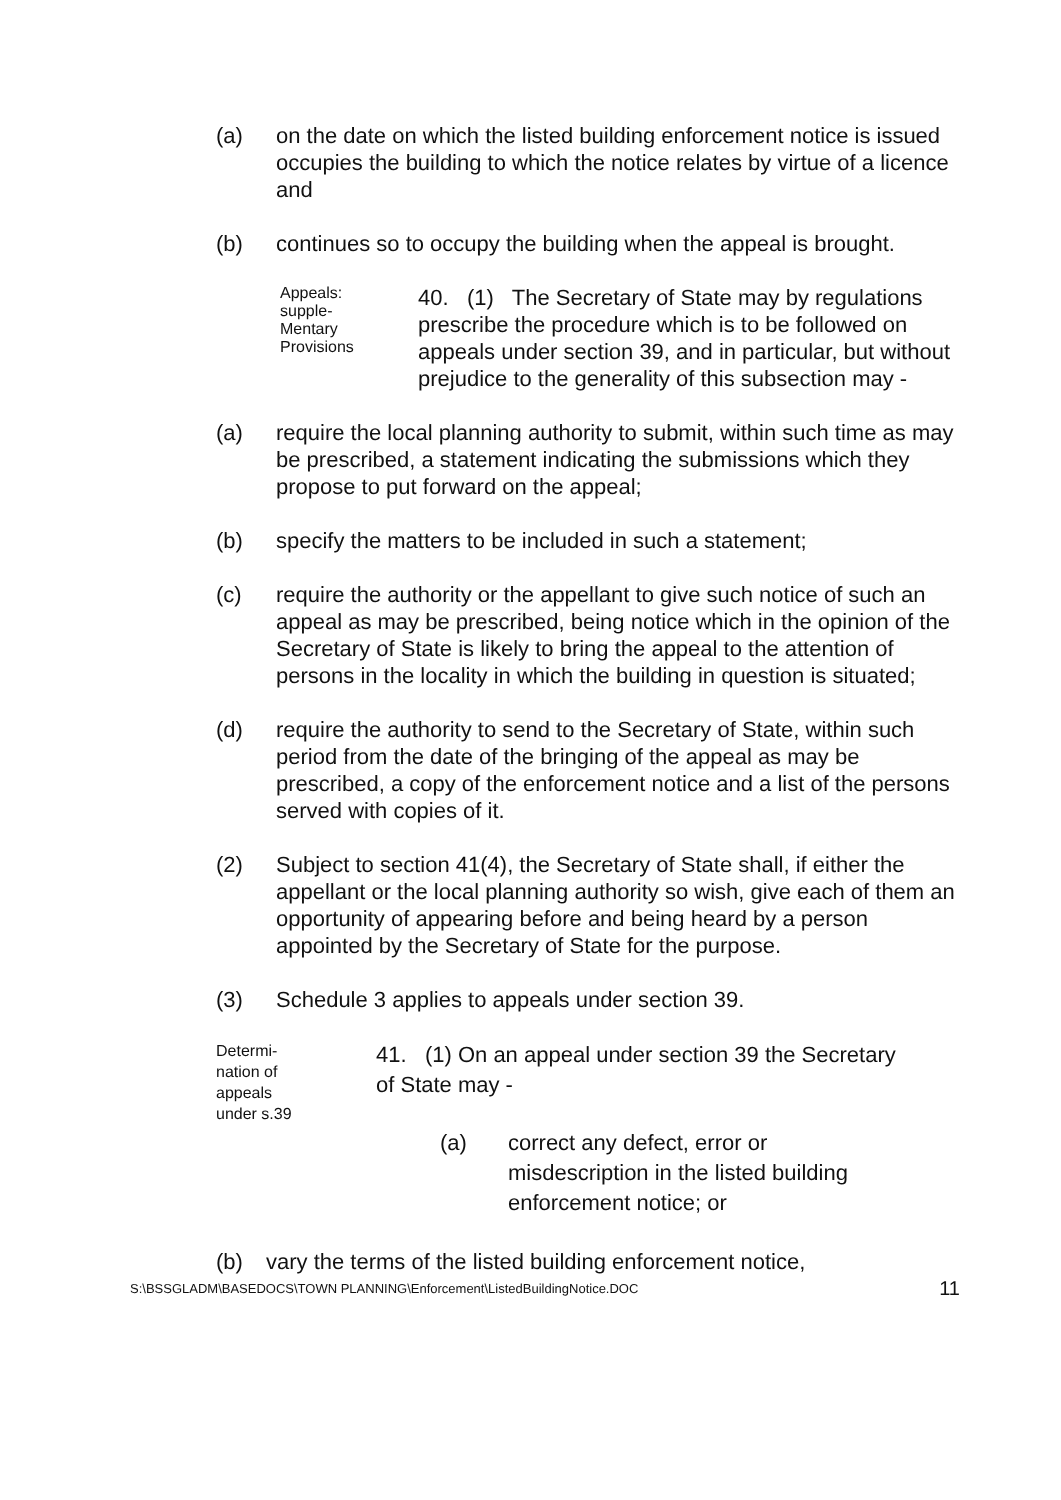(a) on the date on which the listed building enforcement notice is issued occupies the building to which the notice relates by virtue of a licence and
(b) continues so to occupy the building when the appeal is brought.
Appeals:
supple-
Mentary
Provisions
40. (1) The Secretary of State may by regulations prescribe the procedure which is to be followed on appeals under section 39, and in particular, but without prejudice to the generality of this subsection may -
(a) require the local planning authority to submit, within such time as may be prescribed, a statement indicating the submissions which they propose to put forward on the appeal;
(b) specify the matters to be included in such a statement;
(c) require the authority or the appellant to give such notice of such an appeal as may be prescribed, being notice which in the opinion of the Secretary of State is likely to bring the appeal to the attention of persons in the locality in which the building in question is situated;
(d) require the authority to send to the Secretary of State, within such period from the date of the bringing of the appeal as may be prescribed, a copy of the enforcement notice and a list of the persons served with copies of it.
(2) Subject to section 41(4), the Secretary of State shall, if either the appellant or the local planning authority so wish, give each of them an opportunity of appearing before and being heard by a person appointed by the Secretary of State for the purpose.
(3) Schedule 3 applies to appeals under section 39.
Determi-
nation of
appeals
under s.39
41. (1) On an appeal under section 39 the Secretary of State may -
(a) correct any defect, error or misdescription in the listed building enforcement notice; or
(b) vary the terms of the listed building enforcement notice,
S:\BSSGLADM\BASEDOCS\TOWN PLANNING\Enforcement\ListedBuildingNotice.DOC 11